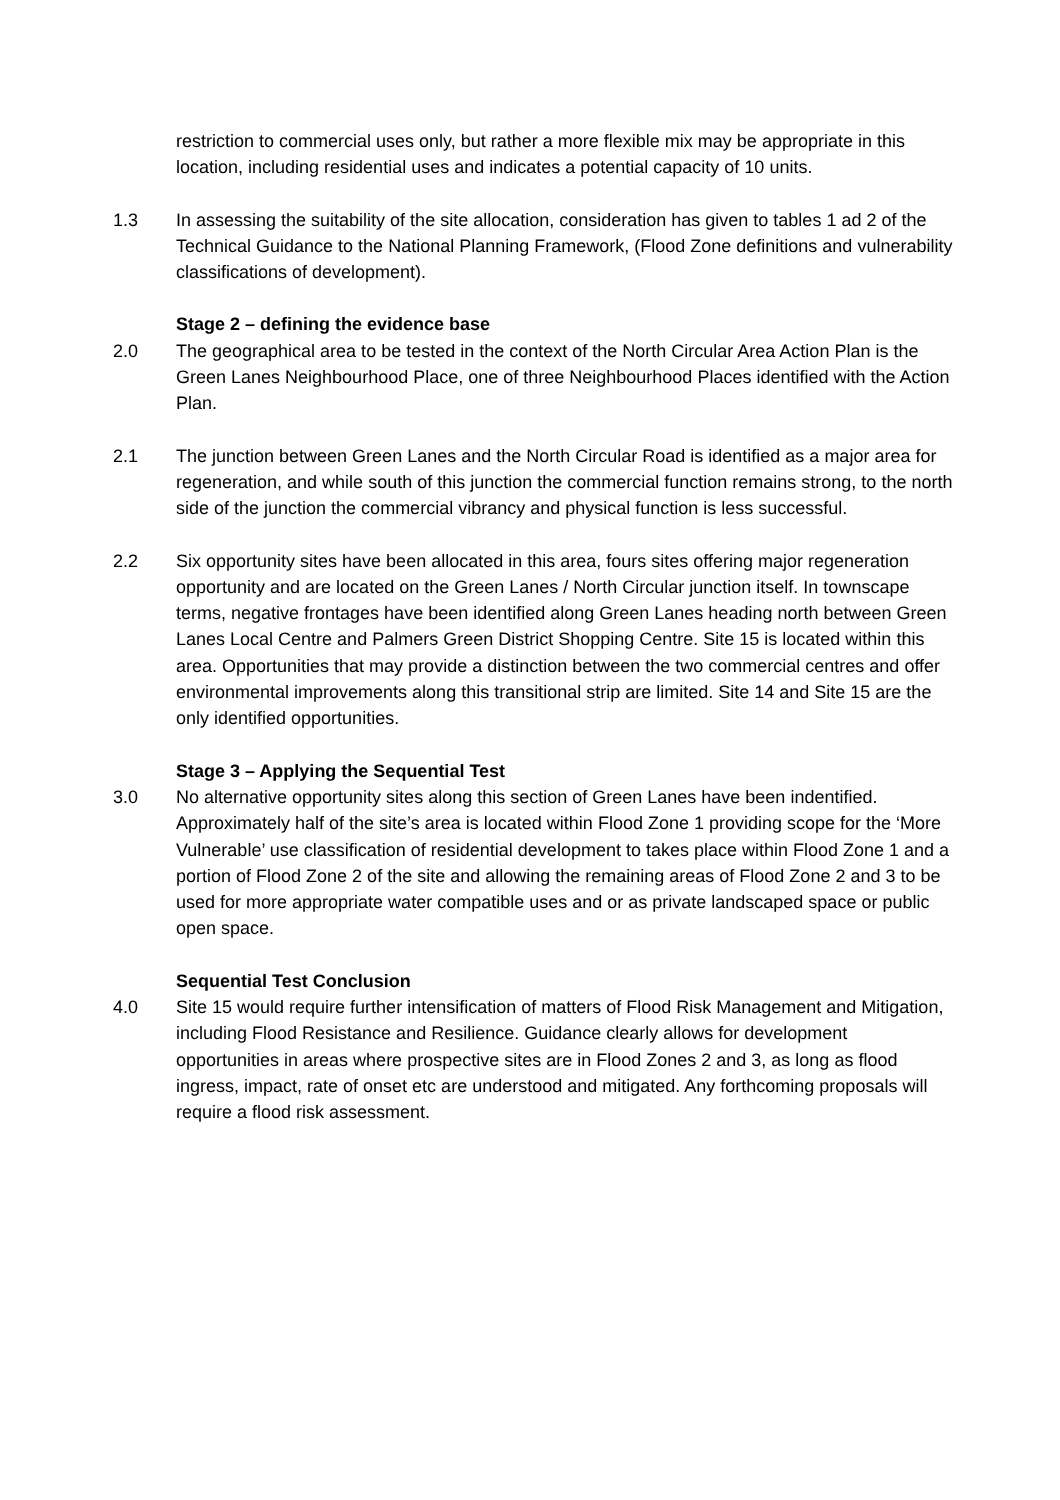restriction to commercial uses only, but rather a more flexible mix may be appropriate in this location, including residential uses and indicates a potential capacity of 10 units.
1.3 In assessing the suitability of the site allocation, consideration has given to tables 1 ad 2 of the Technical Guidance to the National Planning Framework, (Flood Zone definitions and vulnerability classifications of development).
Stage 2 – defining the evidence base
2.0 The geographical area to be tested in the context of the North Circular Area Action Plan is the Green Lanes Neighbourhood Place, one of three Neighbourhood Places identified with the Action Plan.
2.1 The junction between Green Lanes and the North Circular Road is identified as a major area for regeneration, and while south of this junction the commercial function remains strong, to the north side of the junction the commercial vibrancy and physical function is less successful.
2.2 Six opportunity sites have been allocated in this area, fours sites offering major regeneration opportunity and are located on the Green Lanes / North Circular junction itself. In townscape terms, negative frontages have been identified along Green Lanes heading north between Green Lanes Local Centre and Palmers Green District Shopping Centre. Site 15 is located within this area. Opportunities that may provide a distinction between the two commercial centres and offer environmental improvements along this transitional strip are limited. Site 14 and Site 15 are the only identified opportunities.
Stage 3 – Applying the Sequential Test
3.0 No alternative opportunity sites along this section of Green Lanes have been indentified. Approximately half of the site’s area is located within Flood Zone 1 providing scope for the ‘More Vulnerable’ use classification of residential development to takes place within Flood Zone 1 and a portion of Flood Zone 2 of the site and allowing the remaining areas of Flood Zone 2 and 3 to be used for more appropriate water compatible uses and or as private landscaped space or public open space.
Sequential Test Conclusion
4.0 Site 15 would require further intensification of matters of Flood Risk Management and Mitigation, including Flood Resistance and Resilience. Guidance clearly allows for development opportunities in areas where prospective sites are in Flood Zones 2 and 3, as long as flood ingress, impact, rate of onset etc are understood and mitigated. Any forthcoming proposals will require a flood risk assessment.